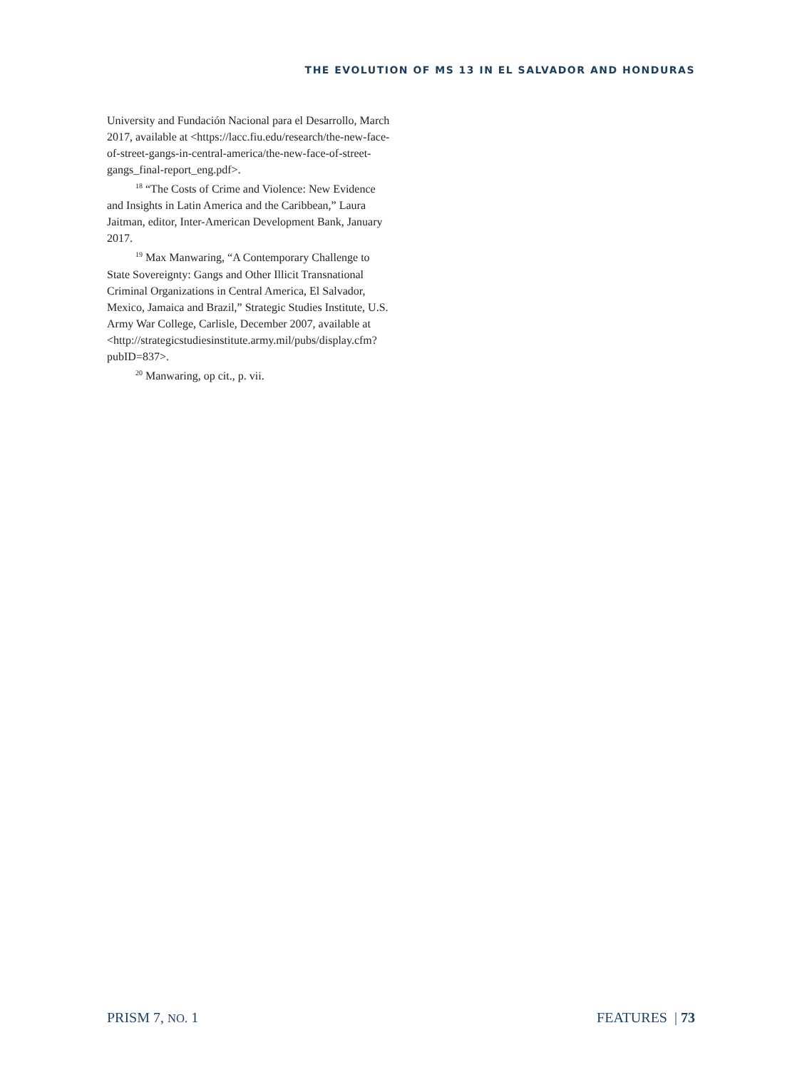THE EVOLUTION OF MS 13 IN EL SALVADOR AND HONDURAS
University and Fundación Nacional para el Desarrollo, March 2017, available at <https://lacc.fiu.edu/research/the-new-face-of-street-gangs-in-central-america/the-new-face-of-street-gangs_final-report_eng.pdf>.
<sup>18</sup> “The Costs of Crime and Violence: New Evidence and Insights in Latin America and the Caribbean,” Laura Jaitman, editor, Inter-American Development Bank, January 2017.
<sup>19</sup> Max Manwaring, “A Contemporary Challenge to State Sovereignty: Gangs and Other Illicit Transnational Criminal Organizations in Central America, El Salvador, Mexico, Jamaica and Brazil,” Strategic Studies Institute, U.S. Army War College, Carlisle, December 2007, available at <http://strategicstudiesinstitute.army.mil/pubs/display.cfm?pubID=837>.
<sup>20</sup> Manwaring, op cit., p. vii.
PRISM 7, NO. 1 FEATURES | 73